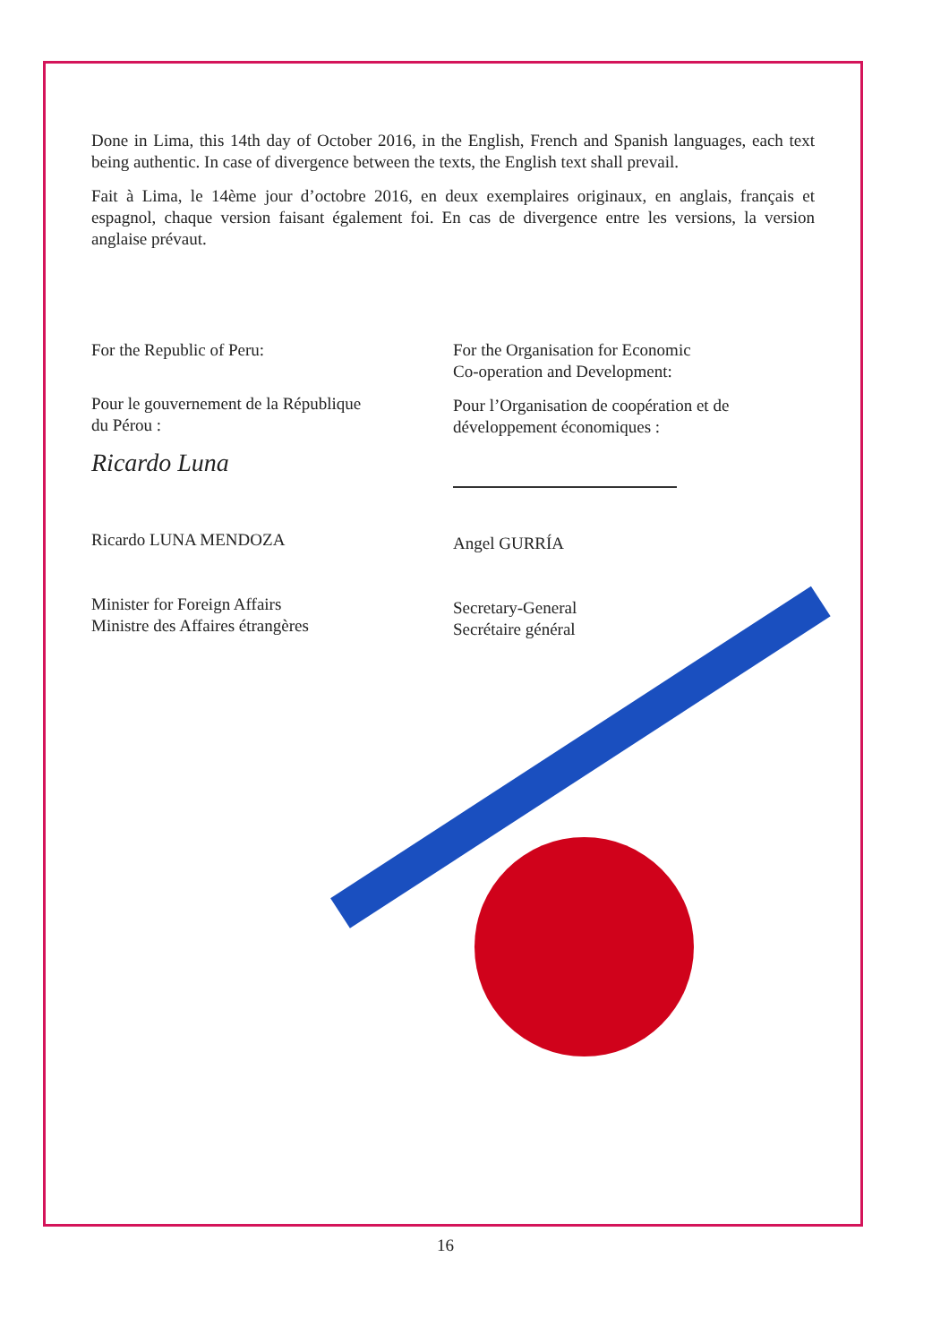Done in Lima, this 14th day of October 2016, in the English, French and Spanish languages, each text being authentic. In case of divergence between the texts, the English text shall prevail.
Fait à Lima, le 14ème jour d’octobre 2016, en deux exemplaires originaux, en anglais, français et espagnol, chaque version faisant également foi. En cas de divergence entre les versions, la version anglaise prévaut.
For the Republic of Peru:
Pour le gouvernement de la République
du Pérou :
Ricardo Luna
Ricardo LUNA MENDOZA
Minister for Foreign Affairs
Ministre des Affaires étrangères
For the Organisation for Economic
Co-operation and Development:
Pour l’Organisation de coopération et de
développement économiques :
Angel GURRÍA
Secretary-General
Secrétaire général
16